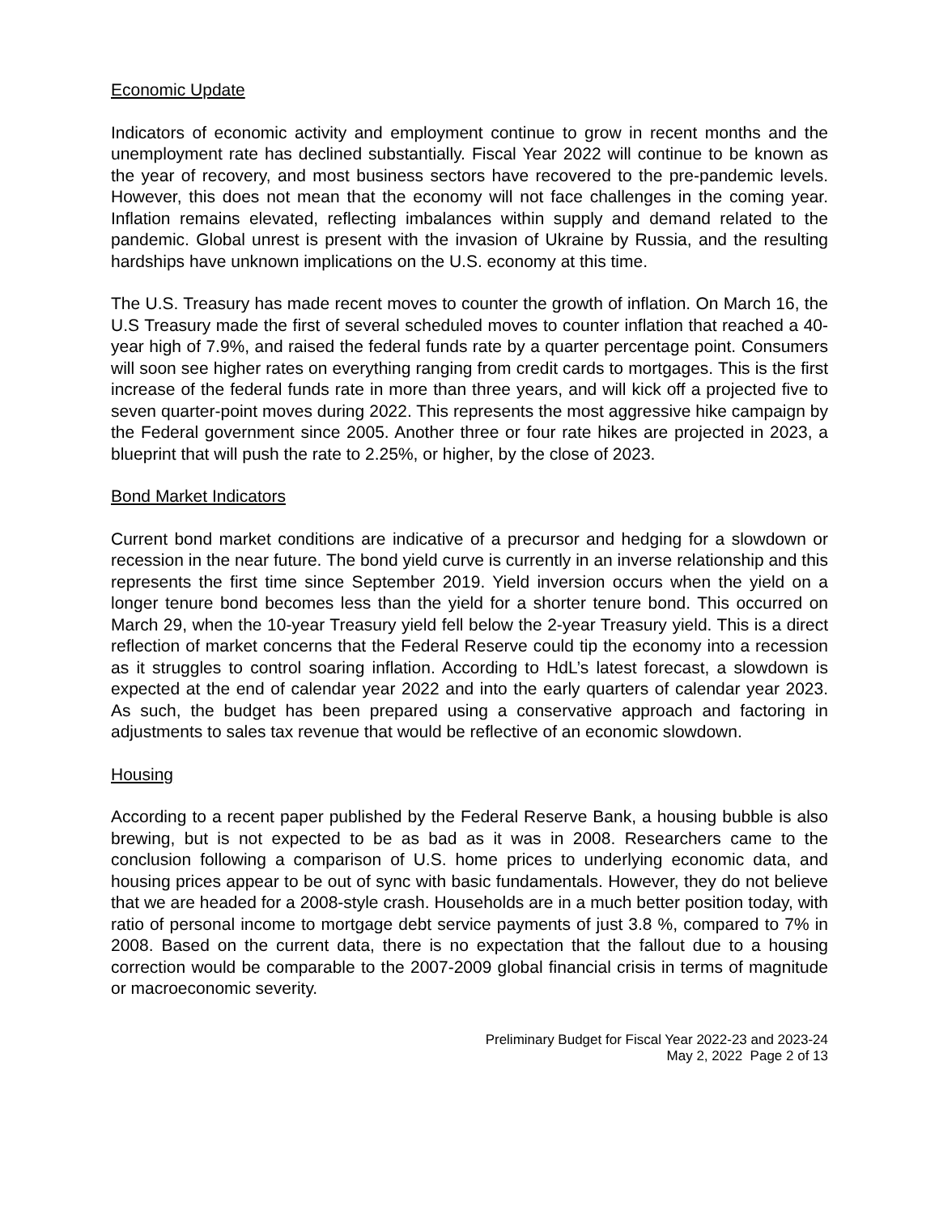Economic Update
Indicators of economic activity and employment continue to grow in recent months and the unemployment rate has declined substantially. Fiscal Year 2022 will continue to be known as the year of recovery, and most business sectors have recovered to the pre-pandemic levels. However, this does not mean that the economy will not face challenges in the coming year. Inflation remains elevated, reflecting imbalances within supply and demand related to the pandemic. Global unrest is present with the invasion of Ukraine by Russia, and the resulting hardships have unknown implications on the U.S. economy at this time.
The U.S. Treasury has made recent moves to counter the growth of inflation. On March 16, the U.S Treasury made the first of several scheduled moves to counter inflation that reached a 40-year high of 7.9%, and raised the federal funds rate by a quarter percentage point. Consumers will soon see higher rates on everything ranging from credit cards to mortgages. This is the first increase of the federal funds rate in more than three years, and will kick off a projected five to seven quarter-point moves during 2022. This represents the most aggressive hike campaign by the Federal government since 2005. Another three or four rate hikes are projected in 2023, a blueprint that will push the rate to 2.25%, or higher, by the close of 2023.
Bond Market Indicators
Current bond market conditions are indicative of a precursor and hedging for a slowdown or recession in the near future. The bond yield curve is currently in an inverse relationship and this represents the first time since September 2019. Yield inversion occurs when the yield on a longer tenure bond becomes less than the yield for a shorter tenure bond. This occurred on March 29, when the 10-year Treasury yield fell below the 2-year Treasury yield. This is a direct reflection of market concerns that the Federal Reserve could tip the economy into a recession as it struggles to control soaring inflation. According to HdL’s latest forecast, a slowdown is expected at the end of calendar year 2022 and into the early quarters of calendar year 2023. As such, the budget has been prepared using a conservative approach and factoring in adjustments to sales tax revenue that would be reflective of an economic slowdown.
Housing
According to a recent paper published by the Federal Reserve Bank, a housing bubble is also brewing, but is not expected to be as bad as it was in 2008. Researchers came to the conclusion following a comparison of U.S. home prices to underlying economic data, and housing prices appear to be out of sync with basic fundamentals. However, they do not believe that we are headed for a 2008-style crash. Households are in a much better position today, with ratio of personal income to mortgage debt service payments of just 3.8 %, compared to 7% in 2008. Based on the current data, there is no expectation that the fallout due to a housing correction would be comparable to the 2007-2009 global financial crisis in terms of magnitude or macroeconomic severity.
Preliminary Budget for Fiscal Year 2022-23 and 2023-24
May 2, 2022 Page 2 of 13